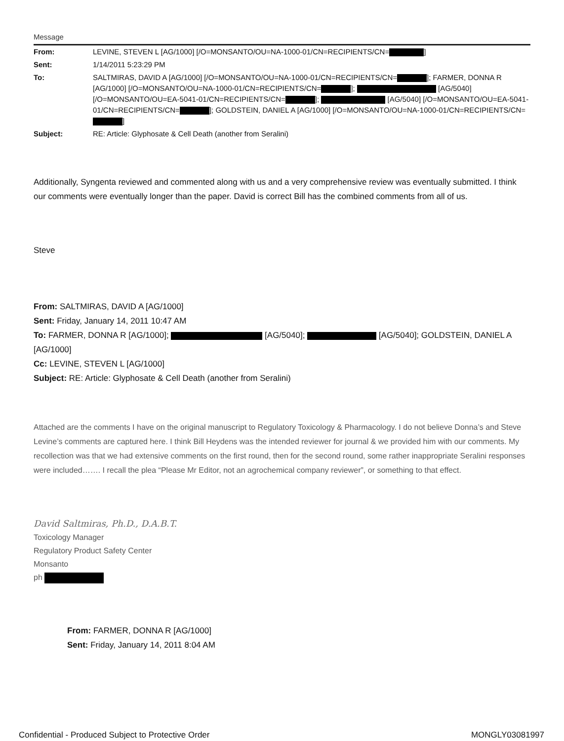Message
| From: | LEVINE, STEVEN L [AG/1000] [/O=MONSANTO/OU=NA-1000-01/CN=RECIPIENTS/CN= ] |
| Sent: | 1/14/2011 5:23:29 PM |
| To: | SALTMIRAS, DAVID A [AG/1000] [/O=MONSANTO/OU=NA-1000-01/CN=RECIPIENTS/CN= ]; FARMER, DONNA R [AG/1000] [/O=MONSANTO/OU=NA-1000-01/CN=RECIPIENTS/CN= ]; [AG/5040] [/O=MONSANTO/OU=EA-5041-01/CN=RECIPIENTS/CN= ]; [AG/5040] [/O=MONSANTO/OU=EA-5041-01/CN=RECIPIENTS/CN= ]; GOLDSTEIN, DANIEL A [AG/1000] [/O=MONSANTO/OU=NA-1000-01/CN=RECIPIENTS/CN= ] |
| Subject: | RE: Article: Glyphosate & Cell Death (another from Seralini) |
Additionally, Syngenta reviewed and commented along with us and a very comprehensive review was eventually submitted. I think our comments were eventually longer than the paper. David is correct Bill has the combined comments from all of us.
Steve
From: SALTMIRAS, DAVID A [AG/1000]
Sent: Friday, January 14, 2011 10:47 AM
To: FARMER, DONNA R [AG/1000]; [AG/5040]; [AG/5040]; GOLDSTEIN, DANIEL A [AG/1000]
Cc: LEVINE, STEVEN L [AG/1000]
Subject: RE: Article: Glyphosate & Cell Death (another from Seralini)
Attached are the comments I have on the original manuscript to Regulatory Toxicology & Pharmacology. I do not believe Donna’s and Steve Levine’s comments are captured here. I think Bill Heydens was the intended reviewer for journal & we provided him with our comments. My recollection was that we had extensive comments on the first round, then for the second round, some rather inappropriate Seralini responses were included……. I recall the plea “Please Mr Editor, not an agrochemical company reviewer”, or something to that effect.
David Saltmiras, Ph.D., D.A.B.T.
Toxicology Manager
Regulatory Product Safety Center
Monsanto
ph
From: FARMER, DONNA R [AG/1000]
Sent: Friday, January 14, 2011 8:04 AM
Confidential - Produced Subject to Protective Order MONGLY03081997